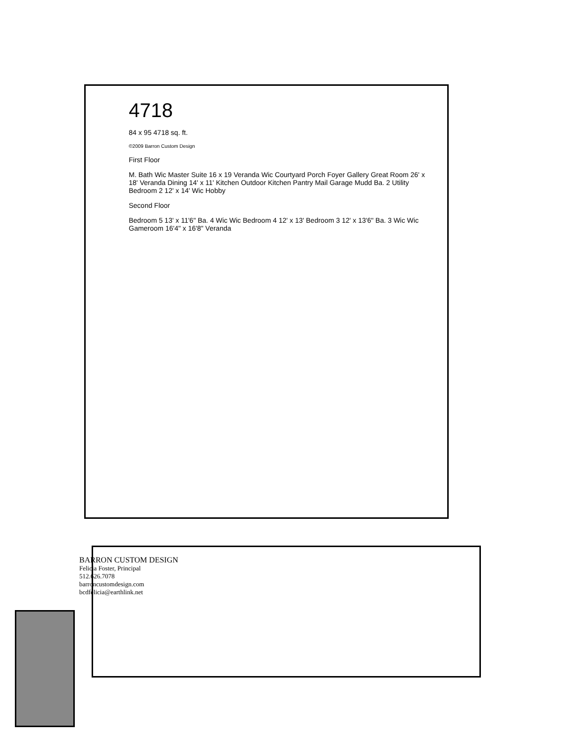4718
84 x 95 4718 sq. ft.
©2009 Barron Custom Design
First Floor
M. Bath Wic Master Suite 16 x 19 Veranda Wic Courtyard Porch Foyer Gallery Great Room 26' x 18' Veranda Dining 14' x 11' Kitchen Outdoor Kitchen Pantry Mail Garage Mudd Ba. 2 Utility Bedroom 2 12' x 14' Wic Hobby
Second Floor
Bedroom 5 13' x 11'6" Ba. 4 Wic Wic Bedroom 4 12' x 13' Bedroom 3 12' x 13'6" Ba. 3 Wic Wic Gameroom 16'4" x 16'8" Veranda
BARRON CUSTOM DESIGN
Felicia Foster, Principal
512.626.7078
barroncustomdesign.com
bcdfelicia@earthlink.net